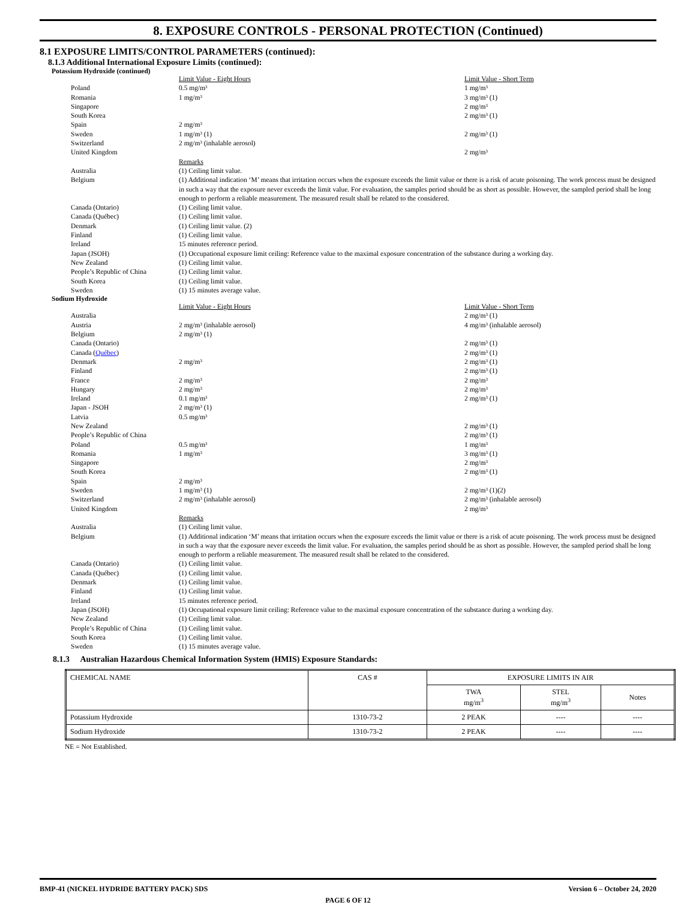8. EXPOSURE CONTROLS - PERSONAL PROTECTION (Continued)
8.1 EXPOSURE LIMITS/CONTROL PARAMETERS (continued):
8.1.3 Additional International Exposure Limits (continued):
Potassium Hydroxide (continued)
Limit Value - Eight Hours
Limit Value - Short Term
Poland
0.5 mg/m³
1 mg/m³
Romania
1 mg/m³
3 mg/m³ (1)
Singapore
2 mg/m³
South Korea
2 mg/m³ (1)
Spain
2 mg/m³
Sweden
1 mg/m³ (1)
2 mg/m³ (1)
Switzerland
2 mg/m³ (inhalable aerosol)
United Kingdom
2 mg/m³
Remarks
Australia
(1) Ceiling limit value.
Belgium
(1) Additional indication ‘M’ means that irritation occurs when the exposure exceeds the limit value or there is a risk of acute poisoning. The work process must be designed in such a way that the exposure never exceeds the limit value. For evaluation, the samples period should be as short as possible. However, the sampled period shall be long enough to perform a reliable measurement. The measured result shall be related to the considered.
Canada (Ontario)
(1) Ceiling limit value.
Canada (Québec)
(1) Ceiling limit value.
Denmark
(1) Ceiling limit value. (2)
Finland
(1) Ceiling limit value.
Ireland
15 minutes reference period.
Japan (JSOH)
(1) Occupational exposure limit ceiling: Reference value to the maximal exposure concentration of the substance during a working day.
New Zealand
(1) Ceiling limit value.
People’s Republic of China
(1) Ceiling limit value.
South Korea
(1) Ceiling limit value.
Sweden
(1) 15 minutes average value.
Sodium Hydroxide
Limit Value - Eight Hours
Limit Value - Short Term
Australia
2 mg/m³ (1)
Austria
2 mg/m³ (inhalable aerosol)
4 mg/m³ (inhalable aerosol)
Belgium
2 mg/m³ (1)
Canada (Ontario)
2 mg/m³ (1)
Canada (Québec)
2 mg/m³ (1)
Denmark
2 mg/m³
2 mg/m³ (1)
Finland
2 mg/m³ (1)
France
2 mg/m³
2 mg/m³
Hungary
2 mg/m³
2 mg/m³
Ireland
0.1 mg/m³
2 mg/m³ (1)
Japan - JSOH
2 mg/m³ (1)
Latvia
0.5 mg/m³
New Zealand
2 mg/m³ (1)
People’s Republic of China
2 mg/m³ (1)
Poland
0.5 mg/m³
1 mg/m³
Romania
1 mg/m³
3 mg/m³ (1)
Singapore
2 mg/m³
South Korea
2 mg/m³ (1)
Spain
2 mg/m³
Sweden
1 mg/m³ (1)
2 mg/m³ (1)(2)
Switzerland
2 mg/m³ (inhalable aerosol)
2 mg/m³ (inhalable aerosol)
United Kingdom
2 mg/m³
Remarks
Australia
(1) Ceiling limit value.
Belgium
(1) Additional indication ‘M’ means that irritation occurs when the exposure exceeds the limit value or there is a risk of acute poisoning. The work process must be designed in such a way that the exposure never exceeds the limit value. For evaluation, the samples period should be as short as possible. However, the sampled period shall be long enough to perform a reliable measurement. The measured result shall be related to the considered.
Canada (Ontario)
(1) Ceiling limit value.
Canada (Québec)
(1) Ceiling limit value.
Denmark
(1) Ceiling limit value.
Finland
(1) Ceiling limit value.
Ireland
15 minutes reference period.
Japan (JSOH)
(1) Occupational exposure limit ceiling: Reference value to the maximal exposure concentration of the substance during a working day.
New Zealand
(1) Ceiling limit value.
People’s Republic of China
(1) Ceiling limit value.
South Korea
(1) Ceiling limit value.
Sweden
(1) 15 minutes average value.
8.1.3 Australian Hazardous Chemical Information System (HMIS) Exposure Standards:
| CHEMICAL NAME | CAS # | EXPOSURE LIMITS IN AIR | | |
| --- | --- | --- | --- | --- |
| | | TWA mg/m<sup>3</sup> | STEL mg/m<sup>3</sup> | Notes |
| Potassium Hydroxide | 1310-73-2 | 2 PEAK | ---- | ---- |
| Sodium Hydroxide | 1310-73-2 | 2 PEAK | ---- | ---- |
NE = Not Established.
BMP-41 (NICKEL HYDRIDE BATTERY PACK) SDS Version 6 – October 24, 2020
PAGE 6 OF 12